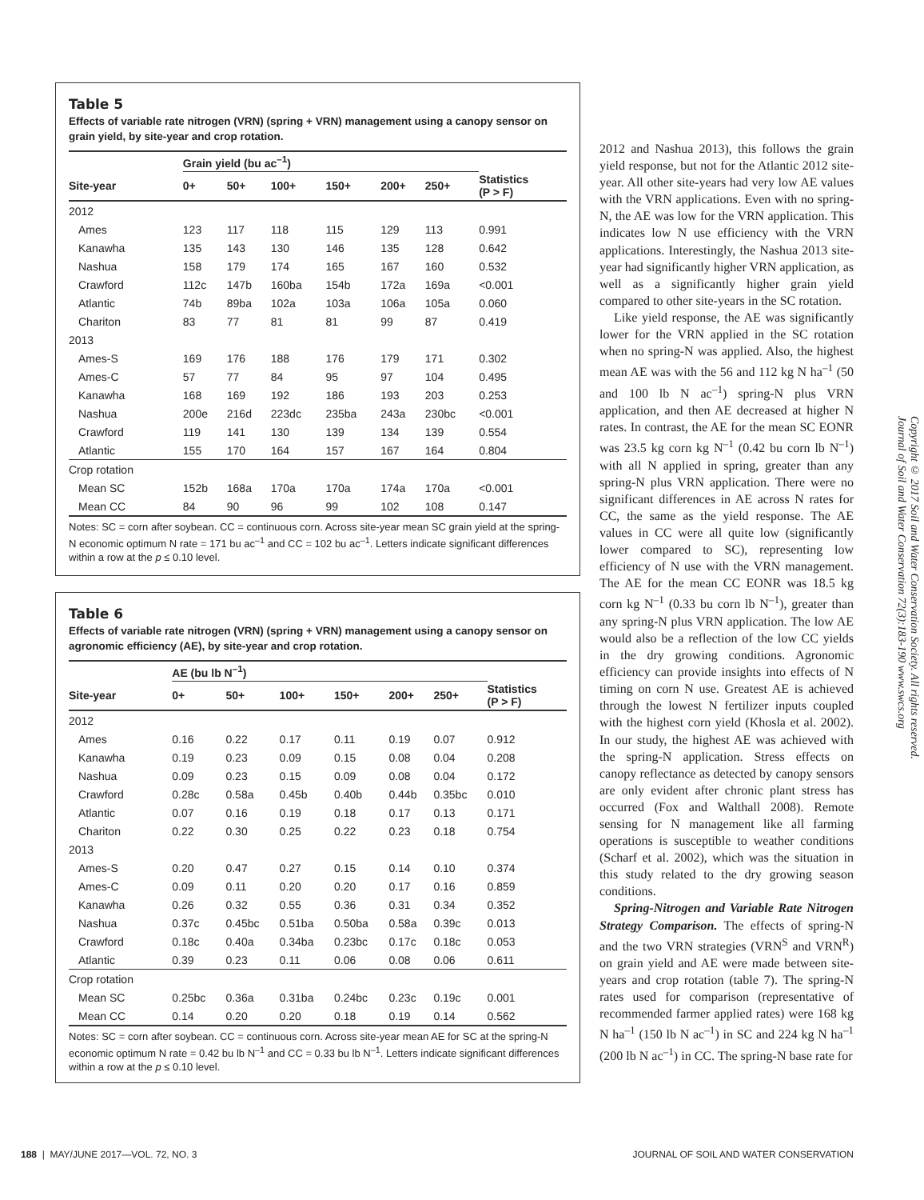Table 5
Effects of variable rate nitrogen (VRN) (spring + VRN) management using a canopy sensor on grain yield, by site-year and crop rotation.
| | Grain yield (bu ac<sup>–1</sup>) | | | | | | |
| --- | --- | --- | --- | --- | --- | --- | --- |
| Site-year | 0+ | 50+ | 100+ | 150+ | 200+ | 250+ | Statistics (P > F) |
| 2012 | | | | | | | |
| Ames | 123 | 117 | 118 | 115 | 129 | 113 | 0.991 |
| Kanawha | 135 | 143 | 130 | 146 | 135 | 128 | 0.642 |
| Nashua | 158 | 179 | 174 | 165 | 167 | 160 | 0.532 |
| Crawford | 112c | 147b | 160ba | 154b | 172a | 169a | <0.001 |
| Atlantic | 74b | 89ba | 102a | 103a | 106a | 105a | 0.060 |
| Chariton | 83 | 77 | 81 | 81 | 99 | 87 | 0.419 |
| 2013 | | | | | | | |
| Ames-S | 169 | 176 | 188 | 176 | 179 | 171 | 0.302 |
| Ames-C | 57 | 77 | 84 | 95 | 97 | 104 | 0.495 |
| Kanawha | 168 | 169 | 192 | 186 | 193 | 203 | 0.253 |
| Nashua | 200e | 216d | 223dc | 235ba | 243a | 230bc | <0.001 |
| Crawford | 119 | 141 | 130 | 139 | 134 | 139 | 0.554 |
| Atlantic | 155 | 170 | 164 | 157 | 167 | 164 | 0.804 |
| Crop rotation | | | | | | | |
| Mean SC | 152b | 168a | 170a | 170a | 174a | 170a | <0.001 |
| Mean CC | 84 | 90 | 96 | 99 | 102 | 108 | 0.147 |
Notes: SC = corn after soybean. CC = continuous corn. Across site-year mean SC grain yield at the spring-N economic optimum N rate = 171 bu ac<sup>–1</sup> and CC = 102 bu ac<sup>–1</sup>. Letters indicate significant differences within a row at the p ≤ 0.10 level.
Table 6
Effects of variable rate nitrogen (VRN) (spring + VRN) management using a canopy sensor on agronomic efficiency (AE), by site-year and crop rotation.
| | AE (bu lb N<sup>–1</sup>) | | | | | | |
| --- | --- | --- | --- | --- | --- | --- | --- |
| Site-year | 0+ | 50+ | 100+ | 150+ | 200+ | 250+ | Statistics (P > F) |
| 2012 | | | | | | | |
| Ames | 0.16 | 0.22 | 0.17 | 0.11 | 0.19 | 0.07 | 0.912 |
| Kanawha | 0.19 | 0.23 | 0.09 | 0.15 | 0.08 | 0.04 | 0.208 |
| Nashua | 0.09 | 0.23 | 0.15 | 0.09 | 0.08 | 0.04 | 0.172 |
| Crawford | 0.28c | 0.58a | 0.45b | 0.40b | 0.44b | 0.35bc | 0.010 |
| Atlantic | 0.07 | 0.16 | 0.19 | 0.18 | 0.17 | 0.13 | 0.171 |
| Chariton | 0.22 | 0.30 | 0.25 | 0.22 | 0.23 | 0.18 | 0.754 |
| 2013 | | | | | | | |
| Ames-S | 0.20 | 0.47 | 0.27 | 0.15 | 0.14 | 0.10 | 0.374 |
| Ames-C | 0.09 | 0.11 | 0.20 | 0.20 | 0.17 | 0.16 | 0.859 |
| Kanawha | 0.26 | 0.32 | 0.55 | 0.36 | 0.31 | 0.34 | 0.352 |
| Nashua | 0.37c | 0.45bc | 0.51ba | 0.50ba | 0.58a | 0.39c | 0.013 |
| Crawford | 0.18c | 0.40a | 0.34ba | 0.23bc | 0.17c | 0.18c | 0.053 |
| Atlantic | 0.39 | 0.23 | 0.11 | 0.06 | 0.08 | 0.06 | 0.611 |
| Crop rotation | | | | | | | |
| Mean SC | 0.25bc | 0.36a | 0.31ba | 0.24bc | 0.23c | 0.19c | 0.001 |
| Mean CC | 0.14 | 0.20 | 0.20 | 0.18 | 0.19 | 0.14 | 0.562 |
Notes: SC = corn after soybean. CC = continuous corn. Across site-year mean AE for SC at the spring-N economic optimum N rate = 0.42 bu lb N<sup>–1</sup> and CC = 0.33 bu lb N<sup>–1</sup>. Letters indicate significant differences within a row at the p ≤ 0.10 level.
2012 and Nashua 2013), this follows the grain yield response, but not for the Atlantic 2012 site-year. All other site-years had very low AE values with the VRN applications. Even with no spring-N, the AE was low for the VRN application. This indicates low N use efficiency with the VRN applications. Interestingly, the Nashua 2013 site-year had significantly higher VRN application, as well as a significantly higher grain yield compared to other site-years in the SC rotation.
Like yield response, the AE was significantly lower for the VRN applied in the SC rotation when no spring-N was applied. Also, the highest mean AE was with the 56 and 112 kg N ha<sup>–1</sup> (50 and 100 lb N ac<sup>–1</sup>) spring-N plus VRN application, and then AE decreased at higher N rates. In contrast, the AE for the mean SC EONR was 23.5 kg corn kg N<sup>–1</sup> (0.42 bu corn lb N<sup>–1</sup>) with all N applied in spring, greater than any spring-N plus VRN application. There were no significant differences in AE across N rates for CC, the same as the yield response. The AE values in CC were all quite low (significantly lower compared to SC), representing low efficiency of N use with the VRN management. The AE for the mean CC EONR was 18.5 kg corn kg N<sup>–1</sup> (0.33 bu corn lb N<sup>–1</sup>), greater than any spring-N plus VRN application. The low AE would also be a reflection of the low CC yields in the dry growing conditions. Agronomic efficiency can provide insights into effects of N timing on corn N use. Greatest AE is achieved through the lowest N fertilizer inputs coupled with the highest corn yield (Khosla et al. 2002). In our study, the highest AE was achieved with the spring-N application. Stress effects on canopy reflectance as detected by canopy sensors are only evident after chronic plant stress has occurred (Fox and Walthall 2008). Remote sensing for N management like all farming operations is susceptible to weather conditions (Scharf et al. 2002), which was the situation in this study related to the dry growing season conditions.
Spring-Nitrogen and Variable Rate Nitrogen Strategy Comparison. The effects of spring-N and the two VRN strategies (VRN<sup>S</sup> and VRN<sup>R</sup>) on grain yield and AE were made between site-years and crop rotation (table 7). The spring-N rates used for comparison (representative of recommended farmer applied rates) were 168 kg N ha<sup>–1</sup> (150 lb N ac<sup>–1</sup>) in SC and 224 kg N ha<sup>–1</sup> (200 lb N ac<sup>–1</sup>) in CC. The spring-N base rate for
Copyright © 2017 Soil and Water Conservation Society. All rights reserved.
Journal of Soil and Water Conservation 72(3):183-190 www.swcs.org
188 | MAY/JUNE 2017—VOL. 72, NO. 3 JOURNAL OF SOIL AND WATER CONSERVATION